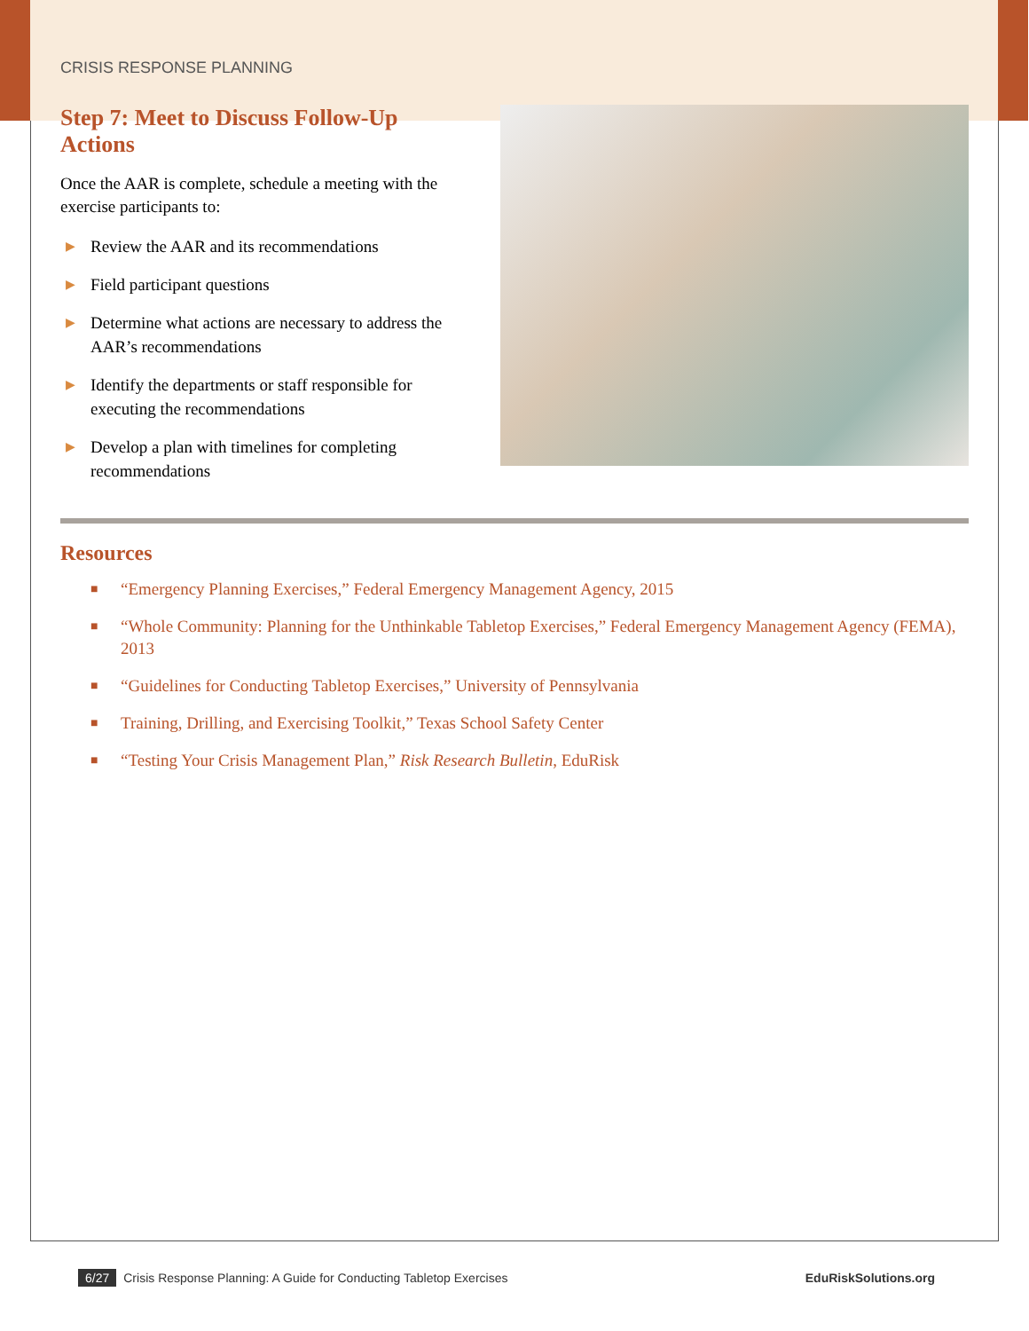CRISIS RESPONSE PLANNING
Step 7: Meet to Discuss Follow-Up Actions
Once the AAR is complete, schedule a meeting with the exercise participants to:
▶ Review the AAR and its recommendations
▶ Field participant questions
▶ Determine what actions are necessary to address the AAR’s recommendations
▶ Identify the departments or staff responsible for executing the recommendations
▶ Develop a plan with timelines for completing recommendations
Resources
■ “Emergency Planning Exercises,” Federal Emergency Management Agency, 2015
■ “Whole Community: Planning for the Unthinkable Tabletop Exercises,” Federal Emergency Management Agency (FEMA), 2013
■ “Guidelines for Conducting Tabletop Exercises,” University of Pennsylvania
■ Training, Drilling, and Exercising Toolkit,” Texas School Safety Center
■ “Testing Your Crisis Management Plan,” Risk Research Bulletin, EduRisk
6/27 Crisis Response Planning: A Guide for Conducting Tabletop Exercises
EduRiskSolutions.org